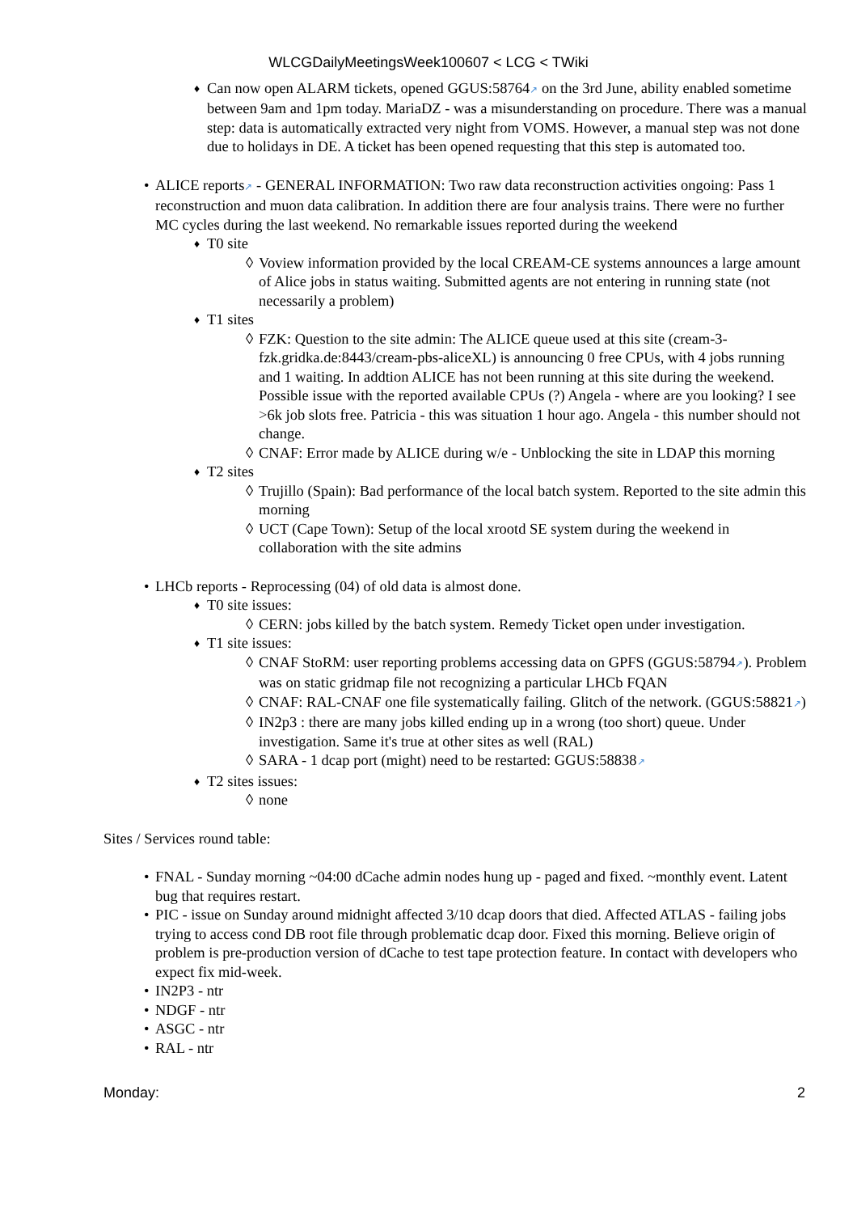WLCGDailyMeetingsWeek100607 < LCG < TWiki
♦ Can now open ALARM tickets, opened GGUS:58764↗ on the 3rd June, ability enabled sometime between 9am and 1pm today. MariaDZ - was a misunderstanding on procedure. There was a manual step: data is automatically extracted very night from VOMS. However, a manual step was not done due to holidays in DE. A ticket has been opened requesting that this step is automated too.
• ALICE reports↗ - GENERAL INFORMATION: Two raw data reconstruction activities ongoing: Pass 1 reconstruction and muon data calibration. In addition there are four analysis trains. There were no further MC cycles during the last weekend. No remarkable issues reported during the weekend
♦ T0 site
◊ Voview information provided by the local CREAM-CE systems announces a large amount of Alice jobs in status waiting. Submitted agents are not entering in running state (not necessarily a problem)
♦ T1 sites
◊ FZK: Question to the site admin: The ALICE queue used at this site (cream-3-fzk.gridka.de:8443/cream-pbs-aliceXL) is announcing 0 free CPUs, with 4 jobs running and 1 waiting. In addtion ALICE has not been running at this site during the weekend. Possible issue with the reported available CPUs (?) Angela - where are you looking? I see >6k job slots free. Patricia - this was situation 1 hour ago. Angela - this number should not change.
◊ CNAF: Error made by ALICE during w/e - Unblocking the site in LDAP this morning
♦ T2 sites
◊ Trujillo (Spain): Bad performance of the local batch system. Reported to the site admin this morning
◊ UCT (Cape Town): Setup of the local xrootd SE system during the weekend in collaboration with the site admins
• LHCb reports - Reprocessing (04) of old data is almost done.
♦ T0 site issues:
◊ CERN: jobs killed by the batch system. Remedy Ticket open under investigation.
♦ T1 site issues:
◊ CNAF StoRM: user reporting problems accessing data on GPFS (GGUS:58794↗). Problem was on static gridmap file not recognizing a particular LHCb FQAN
◊ CNAF: RAL-CNAF one file systematically failing. Glitch of the network. (GGUS:58821↗)
◊ IN2p3 : there are many jobs killed ending up in a wrong (too short) queue. Under investigation. Same it's true at other sites as well (RAL)
◊ SARA - 1 dcap port (might) need to be restarted: GGUS:58838↗
♦ T2 sites issues:
◊ none
Sites / Services round table:
• FNAL - Sunday morning ~04:00 dCache admin nodes hung up - paged and fixed. ~monthly event. Latent bug that requires restart.
• PIC - issue on Sunday around midnight affected 3/10 dcap doors that died. Affected ATLAS - failing jobs trying to access cond DB root file through problematic dcap door. Fixed this morning. Believe origin of problem is pre-production version of dCache to test tape protection feature. In contact with developers who expect fix mid-week.
• IN2P3 - ntr
• NDGF - ntr
• ASGC - ntr
• RAL - ntr
Monday: 2